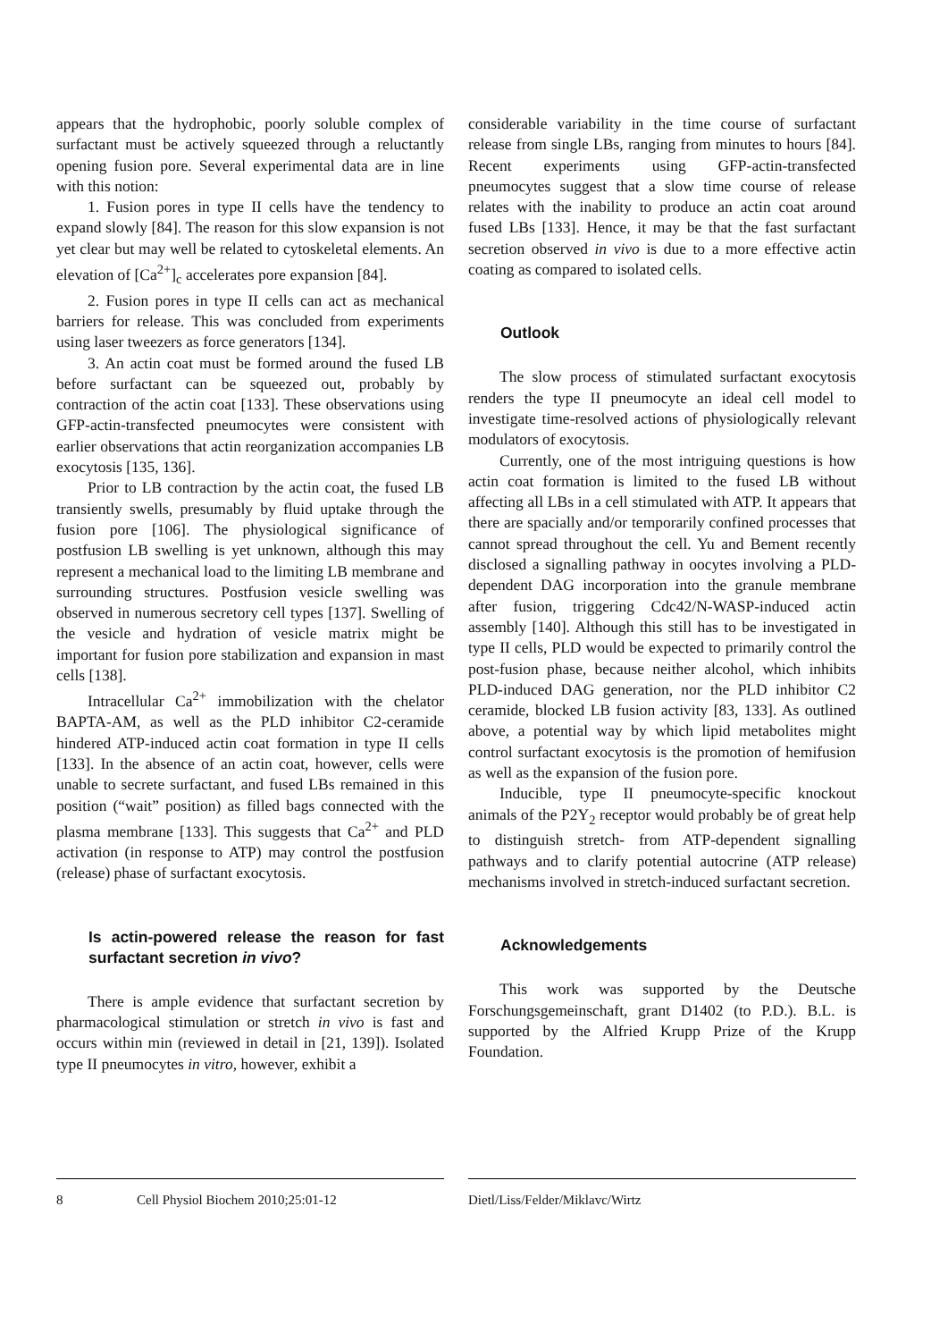appears that the hydrophobic, poorly soluble complex of surfactant must be actively squeezed through a reluctantly opening fusion pore. Several experimental data are in line with this notion:
1. Fusion pores in type II cells have the tendency to expand slowly [84]. The reason for this slow expansion is not yet clear but may well be related to cytoskeletal elements. An elevation of [Ca<sup>2+</sup>]<sub>c</sub> accelerates pore expansion [84].
2. Fusion pores in type II cells can act as mechanical barriers for release. This was concluded from experiments using laser tweezers as force generators [134].
3. An actin coat must be formed around the fused LB before surfactant can be squeezed out, probably by contraction of the actin coat [133]. These observations using GFP-actin-transfected pneumocytes were consistent with earlier observations that actin reorganization accompanies LB exocytosis [135, 136].
Prior to LB contraction by the actin coat, the fused LB transiently swells, presumably by fluid uptake through the fusion pore [106]. The physiological significance of postfusion LB swelling is yet unknown, although this may represent a mechanical load to the limiting LB membrane and surrounding structures. Postfusion vesicle swelling was observed in numerous secretory cell types [137]. Swelling of the vesicle and hydration of vesicle matrix might be important for fusion pore stabilization and expansion in mast cells [138].
Intracellular Ca<sup>2+</sup> immobilization with the chelator BAPTA-AM, as well as the PLD inhibitor C2-ceramide hindered ATP-induced actin coat formation in type II cells [133]. In the absence of an actin coat, however, cells were unable to secrete surfactant, and fused LBs remained in this position (“wait” position) as filled bags connected with the plasma membrane [133]. This suggests that Ca<sup>2+</sup> and PLD activation (in response to ATP) may control the postfusion (release) phase of surfactant exocytosis.
Is actin-powered release the reason for fast surfactant secretion in vivo?
There is ample evidence that surfactant secretion by pharmacological stimulation or stretch in vivo is fast and occurs within min (reviewed in detail in [21, 139]). Isolated type II pneumocytes in vitro, however, exhibit a
considerable variability in the time course of surfactant release from single LBs, ranging from minutes to hours [84]. Recent experiments using GFP-actin-transfected pneumocytes suggest that a slow time course of release relates with the inability to produce an actin coat around fused LBs [133]. Hence, it may be that the fast surfactant secretion observed in vivo is due to a more effective actin coating as compared to isolated cells.
Outlook
The slow process of stimulated surfactant exocytosis renders the type II pneumocyte an ideal cell model to investigate time-resolved actions of physiologically relevant modulators of exocytosis.
Currently, one of the most intriguing questions is how actin coat formation is limited to the fused LB without affecting all LBs in a cell stimulated with ATP. It appears that there are spacially and/or temporarily confined processes that cannot spread throughout the cell. Yu and Bement recently disclosed a signalling pathway in oocytes involving a PLD-dependent DAG incorporation into the granule membrane after fusion, triggering Cdc42/N-WASP-induced actin assembly [140]. Although this still has to be investigated in type II cells, PLD would be expected to primarily control the post-fusion phase, because neither alcohol, which inhibits PLD-induced DAG generation, nor the PLD inhibitor C2 ceramide, blocked LB fusion activity [83, 133]. As outlined above, a potential way by which lipid metabolites might control surfactant exocytosis is the promotion of hemifusion as well as the expansion of the fusion pore.
Inducible, type II pneumocyte-specific knockout animals of the P2Y<sub>2</sub> receptor would probably be of great help to distinguish stretch- from ATP-dependent signalling pathways and to clarify potential autocrine (ATP release) mechanisms involved in stretch-induced surfactant secretion.
Acknowledgements
This work was supported by the Deutsche Forschungsgemeinschaft, grant D1402 (to P.D.). B.L. is supported by the Alfried Krupp Prize of the Krupp Foundation.
8 Cell Physiol Biochem 2010;25:01-12
Dietl/Liss/Felder/Miklavc/Wirtz